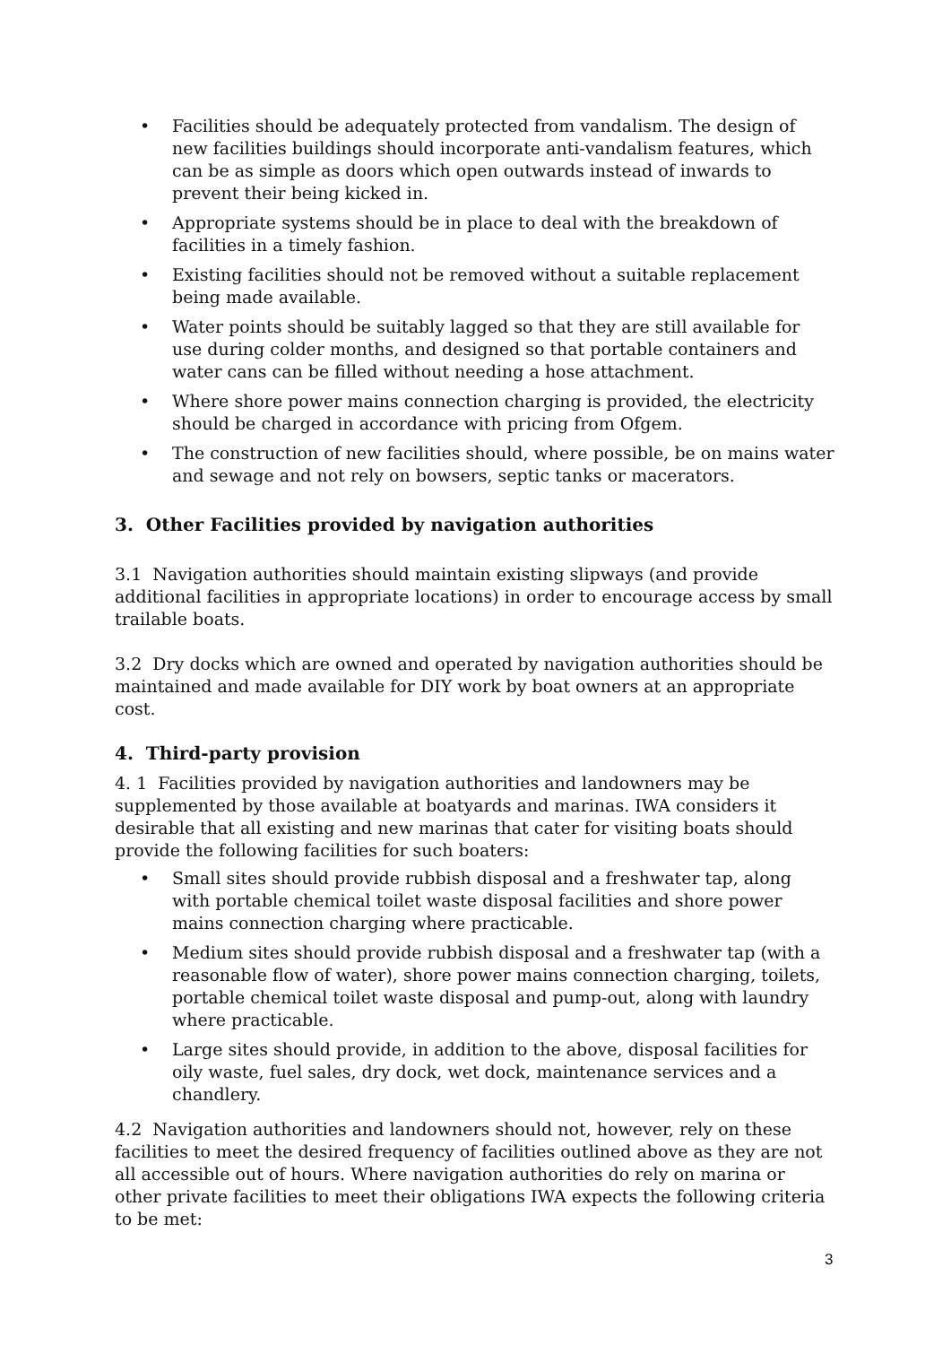• Facilities should be adequately protected from vandalism. The design of new facilities buildings should incorporate anti-vandalism features, which can be as simple as doors which open outwards instead of inwards to prevent their being kicked in.
• Appropriate systems should be in place to deal with the breakdown of facilities in a timely fashion.
• Existing facilities should not be removed without a suitable replacement being made available.
• Water points should be suitably lagged so that they are still available for use during colder months, and designed so that portable containers and water cans can be filled without needing a hose attachment.
• Where shore power mains connection charging is provided, the electricity should be charged in accordance with pricing from Ofgem.
• The construction of new facilities should, where possible, be on mains water and sewage and not rely on bowsers, septic tanks or macerators.
3. Other Facilities provided by navigation authorities
3.1 Navigation authorities should maintain existing slipways (and provide additional facilities in appropriate locations) in order to encourage access by small trailable boats.
3.2 Dry docks which are owned and operated by navigation authorities should be maintained and made available for DIY work by boat owners at an appropriate cost.
4. Third-party provision
4. 1 Facilities provided by navigation authorities and landowners may be supplemented by those available at boatyards and marinas. IWA considers it desirable that all existing and new marinas that cater for visiting boats should provide the following facilities for such boaters:
• Small sites should provide rubbish disposal and a freshwater tap, along with portable chemical toilet waste disposal facilities and shore power mains connection charging where practicable.
• Medium sites should provide rubbish disposal and a freshwater tap (with a reasonable flow of water), shore power mains connection charging, toilets, portable chemical toilet waste disposal and pump-out, along with laundry where practicable.
• Large sites should provide, in addition to the above, disposal facilities for oily waste, fuel sales, dry dock, wet dock, maintenance services and a chandlery.
4.2 Navigation authorities and landowners should not, however, rely on these facilities to meet the desired frequency of facilities outlined above as they are not all accessible out of hours. Where navigation authorities do rely on marina or other private facilities to meet their obligations IWA expects the following criteria to be met:
3